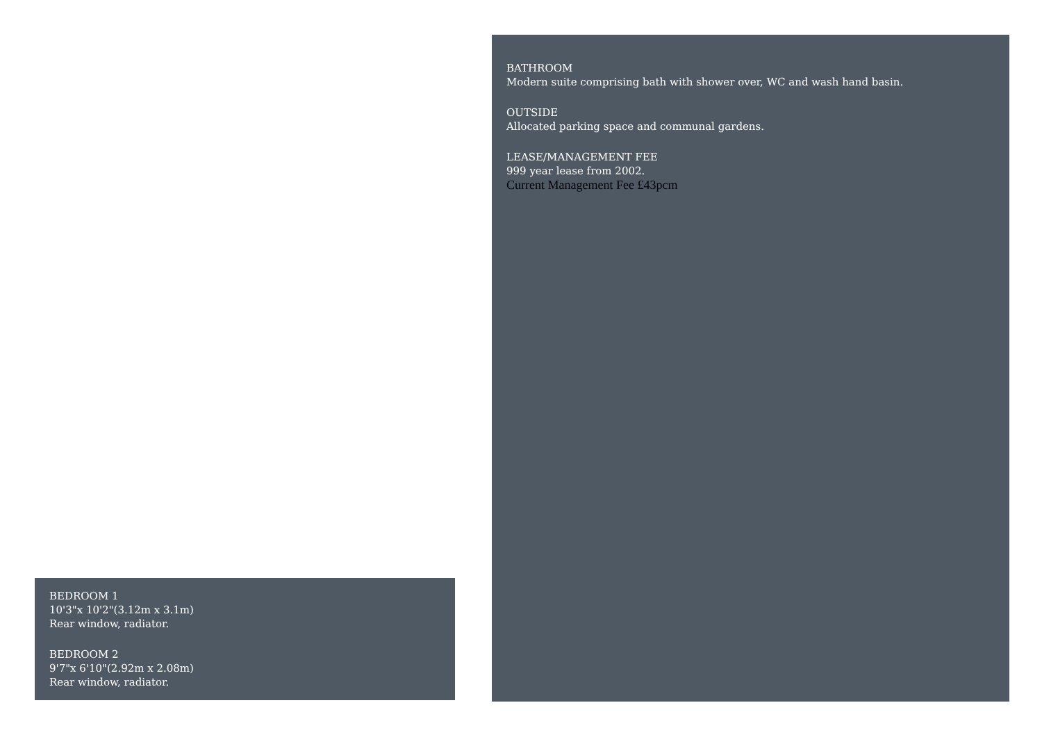BEDROOM 1
10'3"x 10'2"(3.12m x 3.1m)
Rear window, radiator.
BEDROOM 2
9'7"x 6'10"(2.92m x 2.08m)
Rear window, radiator.
BATHROOM
Modern suite comprising bath with shower over, WC and wash hand basin.
OUTSIDE
Allocated parking space and communal gardens.
LEASE/MANAGEMENT FEE
999 year lease from 2002.
Current Management Fee £43pcm